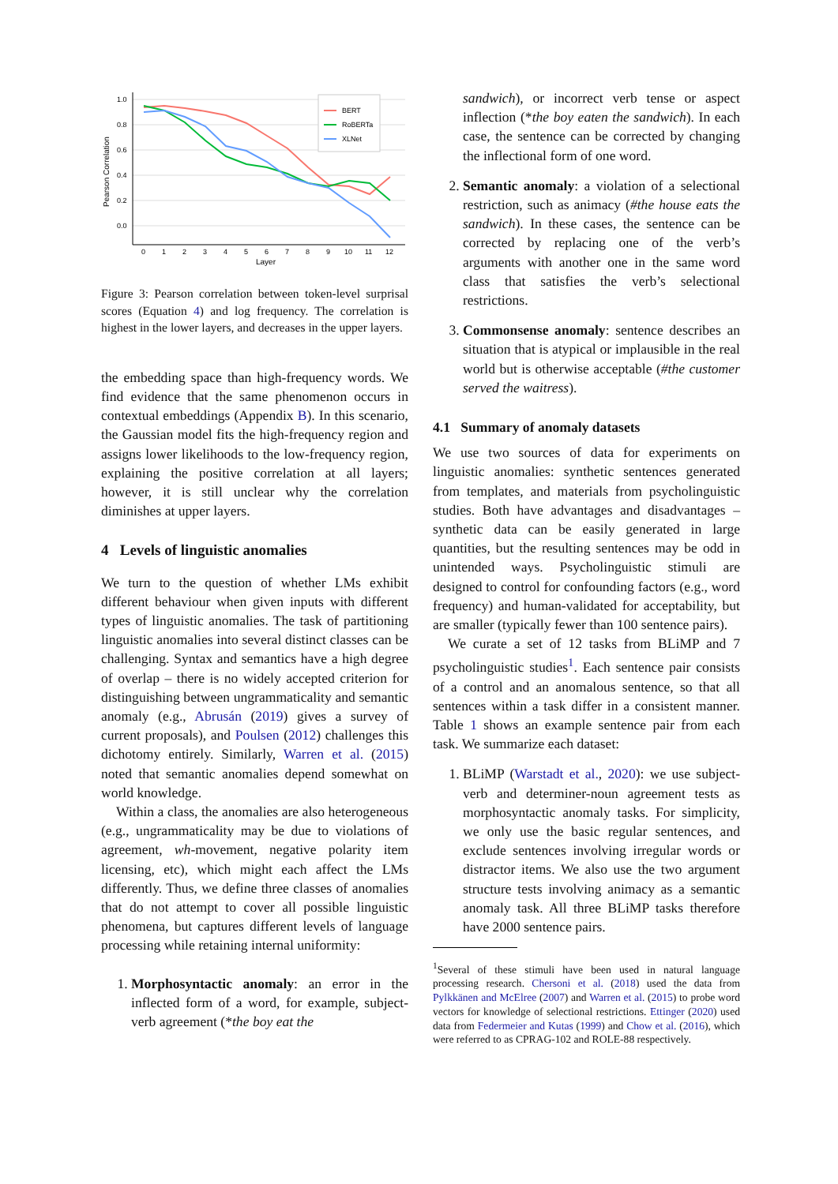1.0
0.8
0.6
0.4
0.2
0.0
Pearson Correlation
0
1
2
3
4
5
6
7
8
9
10
11
12
Layer
BERT
RoBERTa
XLNet
Figure 3: Pearson correlation between token-level surprisal scores (Equation 4) and log frequency. The correlation is highest in the lower layers, and decreases in the upper layers.
the embedding space than high-frequency words. We find evidence that the same phenomenon occurs in contextual embeddings (Appendix B). In this scenario, the Gaussian model fits the high-frequency region and assigns lower likelihoods to the low-frequency region, explaining the positive correlation at all layers; however, it is still unclear why the correlation diminishes at upper layers.
4 Levels of linguistic anomalies
We turn to the question of whether LMs exhibit different behaviour when given inputs with different types of linguistic anomalies. The task of partitioning linguistic anomalies into several distinct classes can be challenging. Syntax and semantics have a high degree of overlap – there is no widely accepted criterion for distinguishing between ungrammaticality and semantic anomaly (e.g., Abrusán (2019) gives a survey of current proposals), and Poulsen (2012) challenges this dichotomy entirely. Similarly, Warren et al. (2015) noted that semantic anomalies depend somewhat on world knowledge.
Within a class, the anomalies are also heterogeneous (e.g., ungrammaticality may be due to violations of agreement, wh-movement, negative polarity item licensing, etc), which might each affect the LMs differently. Thus, we define three classes of anomalies that do not attempt to cover all possible linguistic phenomena, but captures different levels of language processing while retaining internal uniformity:
1. Morphosyntactic anomaly: an error in the inflected form of a word, for example, subject-verb agreement (*the boy eat the
sandwich), or incorrect verb tense or aspect inflection (*the boy eaten the sandwich). In each case, the sentence can be corrected by changing the inflectional form of one word.
2. Semantic anomaly: a violation of a selectional restriction, such as animacy (#the house eats the sandwich). In these cases, the sentence can be corrected by replacing one of the verb’s arguments with another one in the same word class that satisfies the verb’s selectional restrictions.
3. Commonsense anomaly: sentence describes an situation that is atypical or implausible in the real world but is otherwise acceptable (#the customer served the waitress).
4.1 Summary of anomaly datasets
We use two sources of data for experiments on linguistic anomalies: synthetic sentences generated from templates, and materials from psycholinguistic studies. Both have advantages and disadvantages – synthetic data can be easily generated in large quantities, but the resulting sentences may be odd in unintended ways. Psycholinguistic stimuli are designed to control for confounding factors (e.g., word frequency) and human-validated for acceptability, but are smaller (typically fewer than 100 sentence pairs).
We curate a set of 12 tasks from BLiMP and 7 psycholinguistic studies<sup>1</sup>. Each sentence pair consists of a control and an anomalous sentence, so that all sentences within a task differ in a consistent manner. Table 1 shows an example sentence pair from each task. We summarize each dataset:
1. BLiMP (Warstadt et al., 2020): we use subject-verb and determiner-noun agreement tests as morphosyntactic anomaly tasks. For simplicity, we only use the basic regular sentences, and exclude sentences involving irregular words or distractor items. We also use the two argument structure tests involving animacy as a semantic anomaly task. All three BLiMP tasks therefore have 2000 sentence pairs.
<sup>1</sup> Several of these stimuli have been used in natural language processing research. Chersoni et al. (2018) used the data from Pylkkänen and McElree (2007) and Warren et al. (2015) to probe word vectors for knowledge of selectional restrictions. Ettinger (2020) used data from Federmeier and Kutas (1999) and Chow et al. (2016), which were referred to as CPRAG-102 and ROLE-88 respectively.